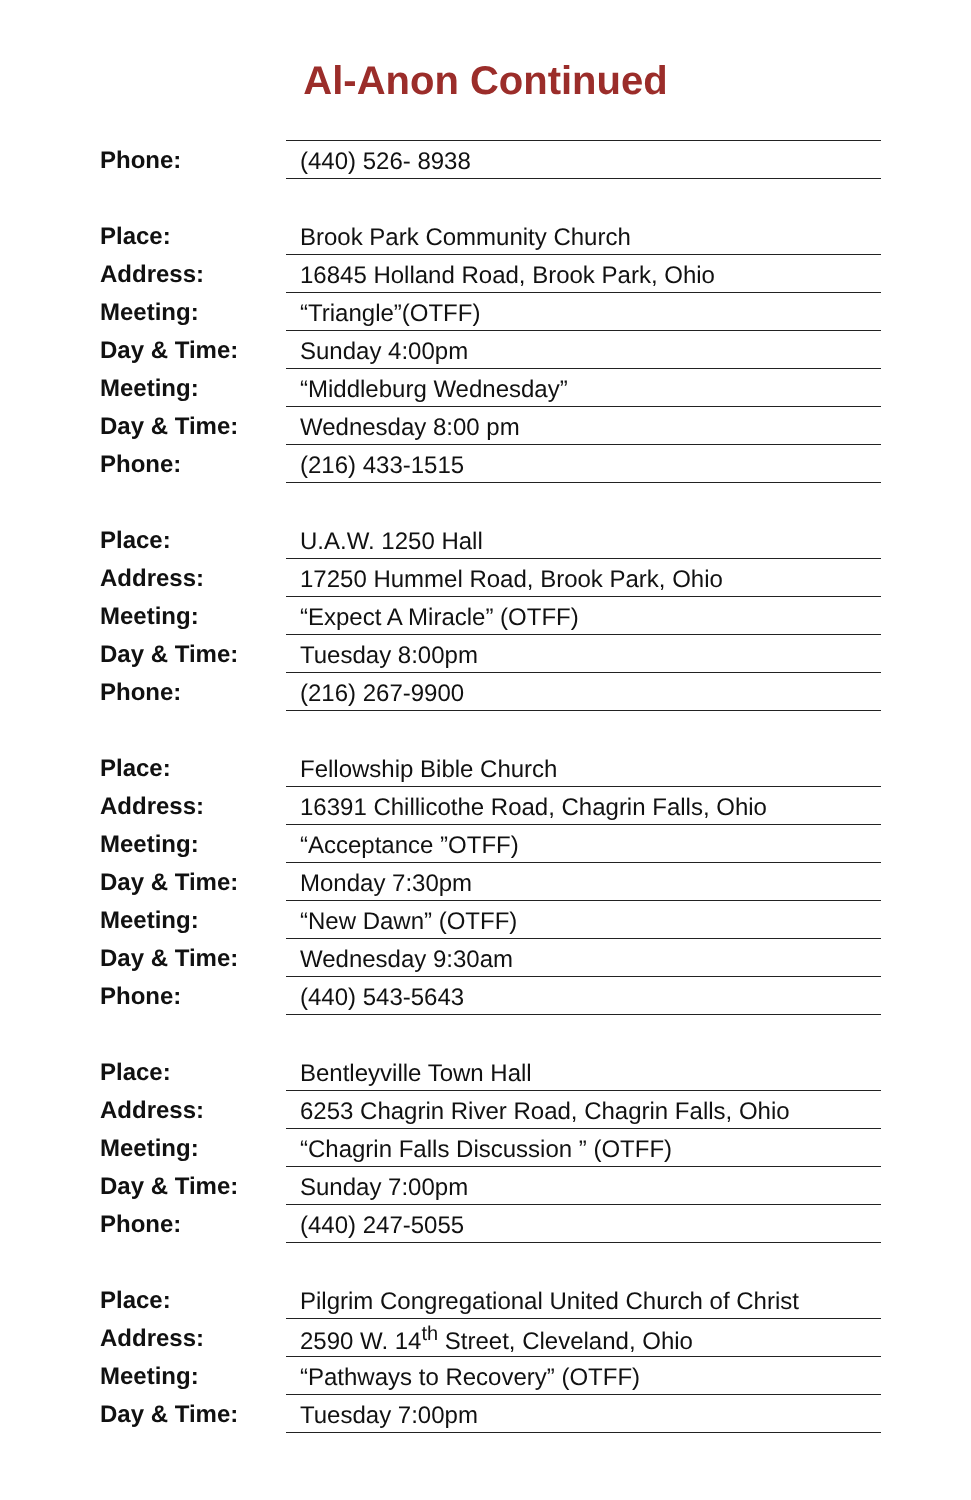Al-Anon Continued
| Phone: | (440) 526- 8938 |
| Place: | Brook Park Community Church |
| Address: | 16845 Holland Road, Brook Park, Ohio |
| Meeting: | “Triangle”(OTFF) |
| Day & Time: | Sunday 4:00pm |
| Meeting: | “Middleburg Wednesday” |
| Day & Time: | Wednesday 8:00 pm |
| Phone: | (216) 433-1515 |
| Place: | U.A.W. 1250 Hall |
| Address: | 17250 Hummel Road, Brook Park, Ohio |
| Meeting: | “Expect A Miracle” (OTFF) |
| Day & Time: | Tuesday 8:00pm |
| Phone: | (216) 267-9900 |
| Place: | Fellowship Bible Church |
| Address: | 16391 Chillicothe Road, Chagrin Falls, Ohio |
| Meeting: | “Acceptance ”OTFF) |
| Day & Time: | Monday 7:30pm |
| Meeting: | “New Dawn” (OTFF) |
| Day & Time: | Wednesday 9:30am |
| Phone: | (440) 543-5643 |
| Place: | Bentleyville Town Hall |
| Address: | 6253 Chagrin River Road, Chagrin Falls, Ohio |
| Meeting: | “Chagrin Falls Discussion ” (OTFF) |
| Day & Time: | Sunday 7:00pm |
| Phone: | (440) 247-5055 |
| Place: | Pilgrim Congregational United Church of Christ |
| Address: | 2590 W. 14<sup>th</sup> Street, Cleveland, Ohio |
| Meeting: | “Pathways to Recovery” (OTFF) |
| Day & Time: | Tuesday 7:00pm |